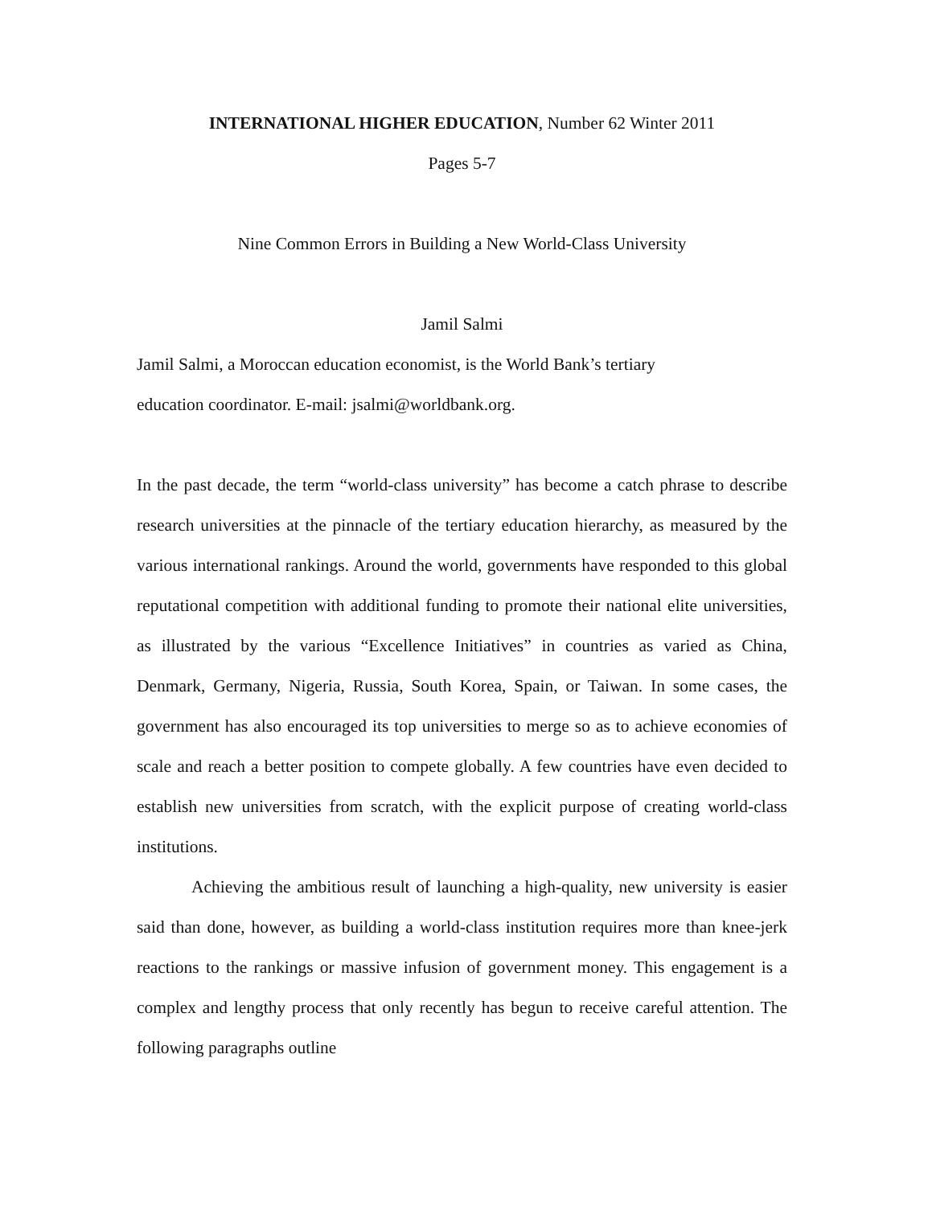INTERNATIONAL HIGHER EDUCATION, Number 62 Winter 2011
Pages 5-7
Nine Common Errors in Building a New World-Class University
Jamil Salmi
Jamil Salmi, a Moroccan education economist, is the World Bank’s tertiary
education coordinator. E-mail: jsalmi@worldbank.org.
In the past decade, the term “world-class university” has become a catch phrase to describe research universities at the pinnacle of the tertiary education hierarchy, as measured by the various international rankings. Around the world, governments have responded to this global reputational competition with additional funding to promote their national elite universities, as illustrated by the various “Excellence Initiatives” in countries as varied as China, Denmark, Germany, Nigeria, Russia, South Korea, Spain, or Taiwan. In some cases, the government has also encouraged its top universities to merge so as to achieve economies of scale and reach a better position to compete globally. A few countries have even decided to establish new universities from scratch, with the explicit purpose of creating world-class institutions.
Achieving the ambitious result of launching a high-quality, new university is easier said than done, however, as building a world-class institution requires more than knee-jerk reactions to the rankings or massive infusion of government money. This engagement is a complex and lengthy process that only recently has begun to receive careful attention. The following paragraphs outline